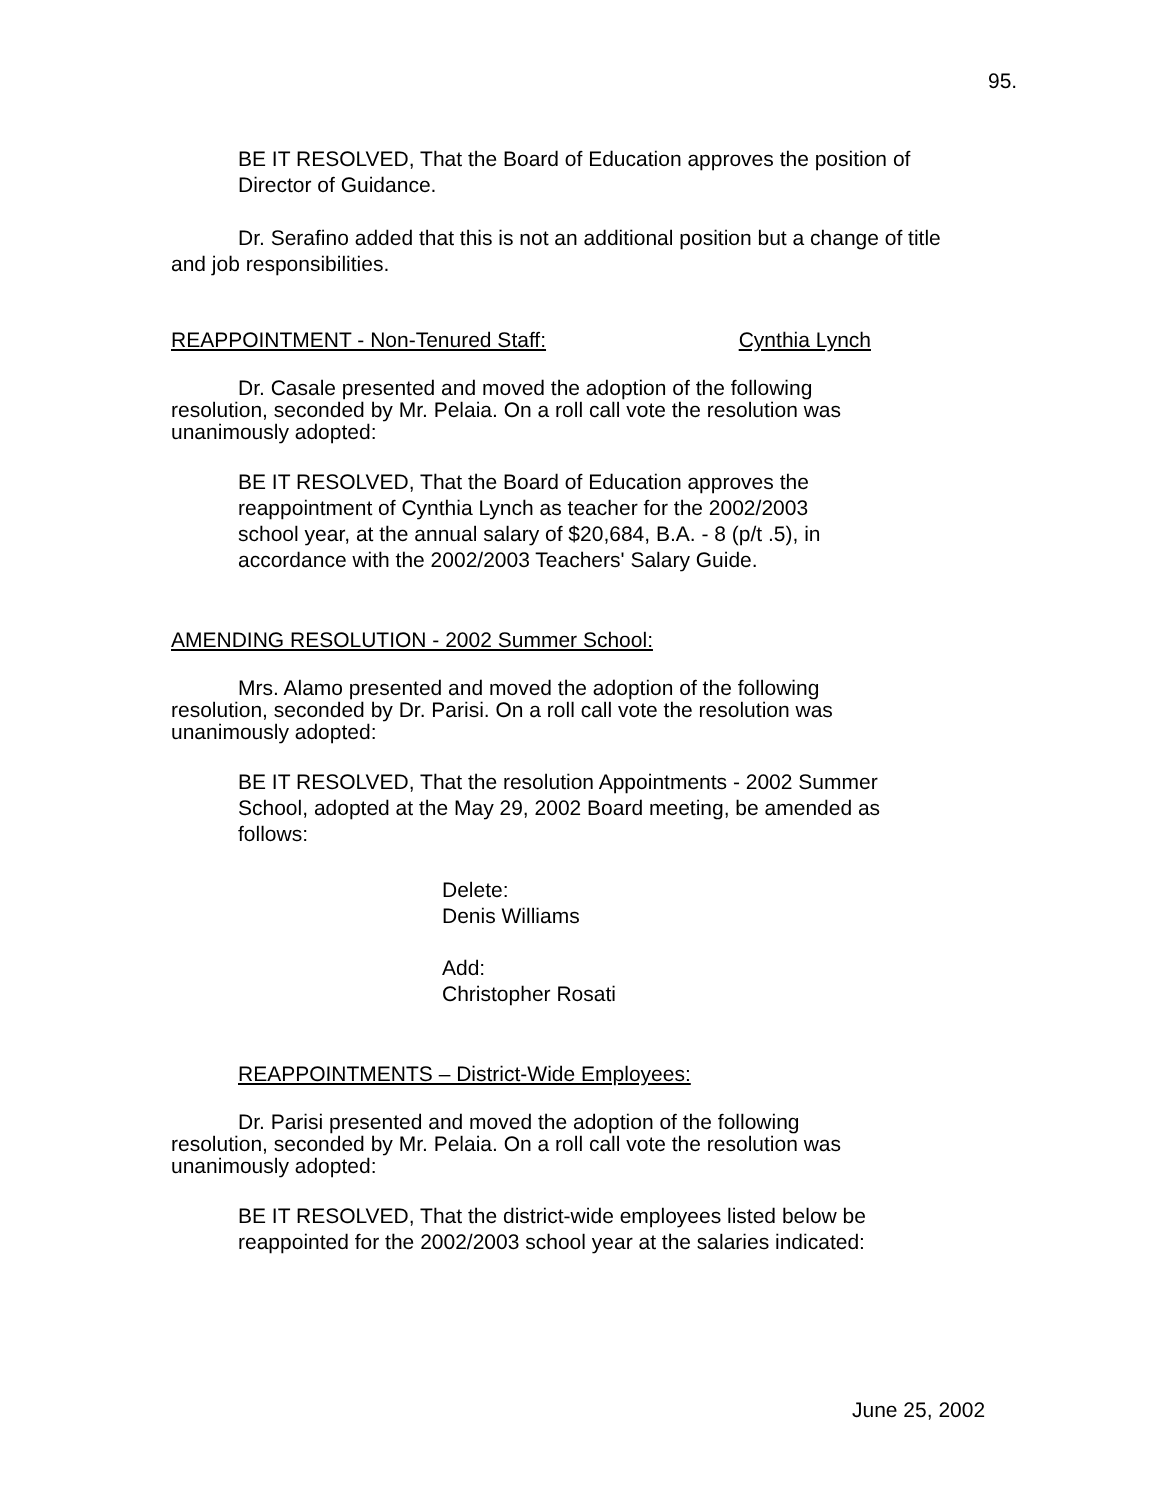95.
BE IT RESOLVED, That the Board of Education approves the position of Director of Guidance.
Dr. Serafino added that this is not an additional position but a change of title and job responsibilities.
REAPPOINTMENT - Non-Tenured Staff: Cynthia Lynch
Dr. Casale presented and moved the adoption of the following resolution, seconded by Mr. Pelaia. On a roll call vote the resolution was unanimously adopted:
BE IT RESOLVED, That the Board of Education approves the reappointment of Cynthia Lynch as teacher for the 2002/2003 school year, at the annual salary of $20,684, B.A. - 8 (p/t .5), in accordance with the 2002/2003 Teachers' Salary Guide.
AMENDING RESOLUTION - 2002 Summer School:
Mrs. Alamo presented and moved the adoption of the following resolution, seconded by Dr. Parisi. On a roll call vote the resolution was unanimously adopted:
BE IT RESOLVED, That the resolution Appointments - 2002 Summer School, adopted at the May 29, 2002 Board meeting, be amended as follows:
Delete:
Denis Williams
Add:
Christopher Rosati
REAPPOINTMENTS – District-Wide Employees:
Dr. Parisi presented and moved the adoption of the following resolution, seconded by Mr. Pelaia. On a roll call vote the resolution was unanimously adopted:
BE IT RESOLVED, That the district-wide employees listed below be reappointed for the 2002/2003 school year at the salaries indicated:
June 25, 2002